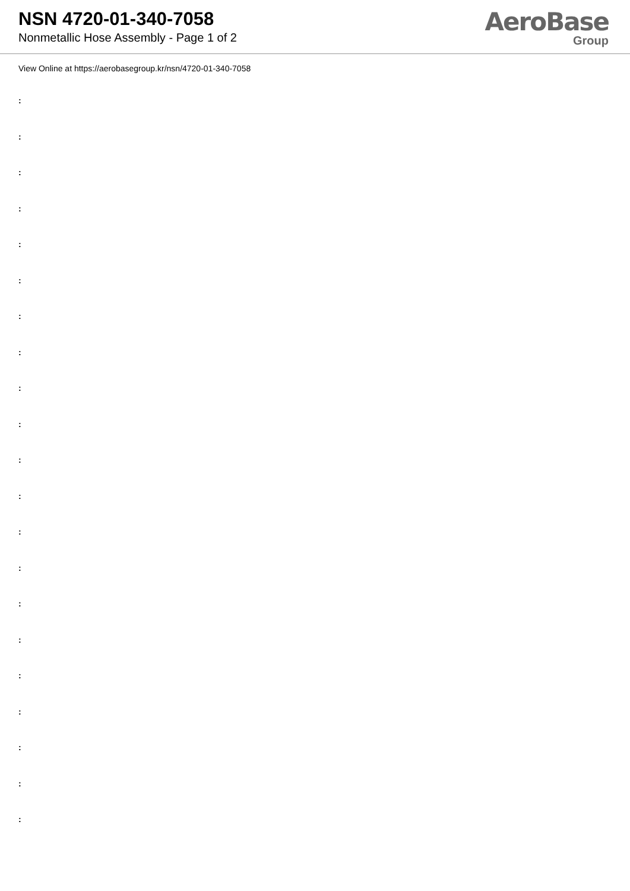NSN 4720-01-340-7058
Nonmetallic Hose Assembly - Page 1 of 2
AeroBase
Group
View Online at https://aerobasegroup.kr/nsn/4720-01-340-7058
:
:
:
:
:
:
:
:
:
:
:
:
:
:
:
:
:
:
:
:
: